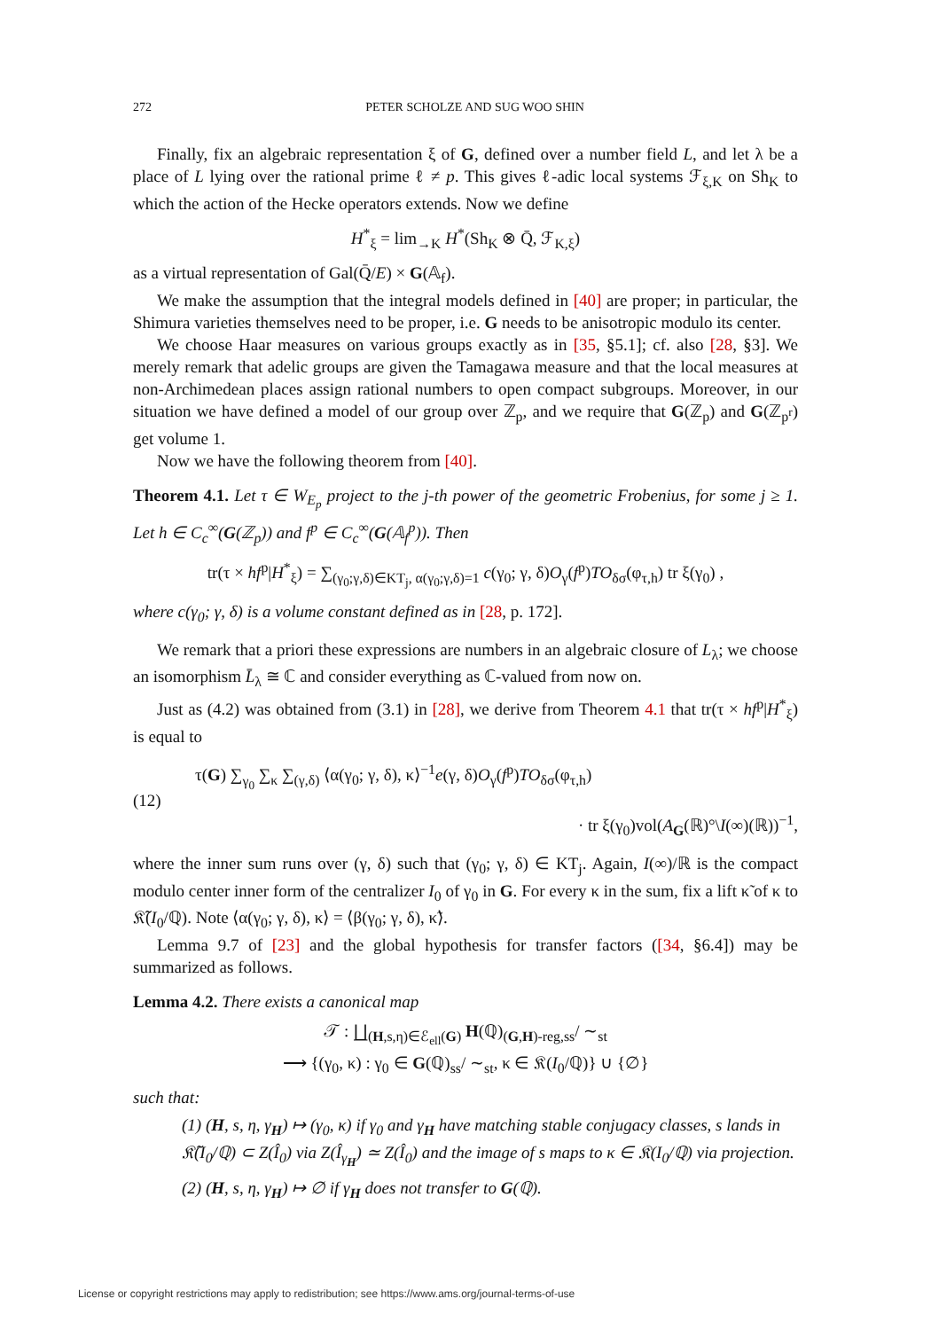272 PETER SCHOLZE AND SUG WOO SHIN
Finally, fix an algebraic representation ξ of G, defined over a number field L, and let λ be a place of L lying over the rational prime ℓ ≠ p. This gives ℓ-adic local systems ℱ<sub>ξ,K</sub> on Sh<sub>K</sub> to which the action of the Hecke operators extends. Now we define
H<sup>*</sup><sub>ξ</sub> = lim<sub>→K</sub> H<sup>*</sup>(Sh<sub>K</sub> ⊗ Q̄, ℱ<sub>K,ξ</sub>)
as a virtual representation of Gal(Q̄/E) × G(𝔸<sub>f</sub>).
We make the assumption that the integral models defined in [40] are proper; in particular, the Shimura varieties themselves need to be proper, i.e. G needs to be anisotropic modulo its center.
We choose Haar measures on various groups exactly as in [35, §5.1]; cf. also [28, §3]. We merely remark that adelic groups are given the Tamagawa measure and that the local measures at non-Archimedean places assign rational numbers to open compact subgroups. Moreover, in our situation we have defined a model of our group over ℤ<sub>p</sub>, and we require that G(ℤ<sub>p</sub>) and G(ℤ<sub>p<sup>r</sup></sub>) get volume 1.
Now we have the following theorem from [40].
Theorem 4.1. Let τ ∈ W<sub>E<sub>p</sub></sub> project to the j-th power of the geometric Frobenius, for some j ≥ 1. Let h ∈ C<sub>c</sub><sup>∞</sup>(G(ℤ<sub>p</sub>)) and f<sup>p</sup> ∈ C<sub>c</sub><sup>∞</sup>(G(𝔸<sub>f</sub><sup>p</sup>)). Then
tr(τ × hf<sup>p</sup>|H<sup>*</sup><sub>ξ</sub>) = ∑<sub>(γ<sub>0</sub>;γ,δ)∈KT<sub>j</sub>, α(γ<sub>0</sub>;γ,δ)=1</sub> c(γ<sub>0</sub>; γ, δ)O<sub>γ</sub>(f<sup>p</sup>)TO<sub>δσ</sub>(φ<sub>τ,h</sub>) tr ξ(γ<sub>0</sub>) ,
where c(γ<sub>0</sub>; γ, δ) is a volume constant defined as in [28, p. 172].
We remark that a priori these expressions are numbers in an algebraic closure of L<sub>λ</sub>; we choose an isomorphism L̄<sub>λ</sub> ≅ ℂ and consider everything as ℂ-valued from now on.
Just as (4.2) was obtained from (3.1) in [28], we derive from Theorem 4.1 that tr(τ × hf<sup>p</sup>|H<sup>*</sup><sub>ξ</sub>) is equal to
(12)
τ(G) ∑<sub>γ<sub>0</sub></sub> ∑<sub>κ</sub> ∑<sub>(γ,δ)</sub> ⟨α(γ<sub>0</sub>; γ, δ), κ⟩<sup>−1</sup>e(γ, δ)O<sub>γ</sub>(f<sup>p</sup>)TO<sub>δσ</sub>(φ<sub>τ,h</sub>)
· tr ξ(γ<sub>0</sub>)vol(A<sub>G</sub>(ℝ)°\I(∞)(ℝ))<sup>−1</sup>,
where the inner sum runs over (γ, δ) such that (γ<sub>0</sub>; γ, δ) ∈ KT<sub>j</sub>. Again, I(∞)/ℝ is the compact modulo center inner form of the centralizer I<sub>0</sub> of γ<sub>0</sub> in G. For every κ in the sum, fix a lift κ̃ of κ to 𝔎̃(I<sub>0</sub>/ℚ). Note ⟨α(γ<sub>0</sub>; γ, δ), κ⟩ = ⟨β(γ<sub>0</sub>; γ, δ), κ̃⟩.
Lemma 9.7 of [23] and the global hypothesis for transfer factors ([34, §6.4]) may be summarized as follows.
Lemma 4.2. There exists a canonical map
𝒯 : ∐<sub>(H,s,η)∈ℰ<sub>ell</sub>(G)</sub> H(ℚ)<sub>(G,H)-reg,ss</sub>/ ∼<sub>st</sub>
⟶ {(γ<sub>0</sub>, κ) : γ<sub>0</sub> ∈ G(ℚ)<sub>ss</sub>/ ∼<sub>st</sub>, κ ∈ 𝔎(I<sub>0</sub>/ℚ)} ∪ {∅}
such that:
(1) (H, s, η, γ<sub>H</sub>) ↦ (γ<sub>0</sub>, κ) if γ<sub>0</sub> and γ<sub>H</sub> have matching stable conjugacy classes, s lands in 𝔎̃(I<sub>0</sub>/ℚ) ⊂ Z(Î<sub>0</sub>) via Z(Î<sub>γ<sub>H</sub></sub>) ≃ Z(Î<sub>0</sub>) and the image of s maps to κ ∈ 𝔎(I<sub>0</sub>/ℚ) via projection.
(2) (H, s, η, γ<sub>H</sub>) ↦ ∅ if γ<sub>H</sub> does not transfer to G(ℚ).
License or copyright restrictions may apply to redistribution; see https://www.ams.org/journal-terms-of-use